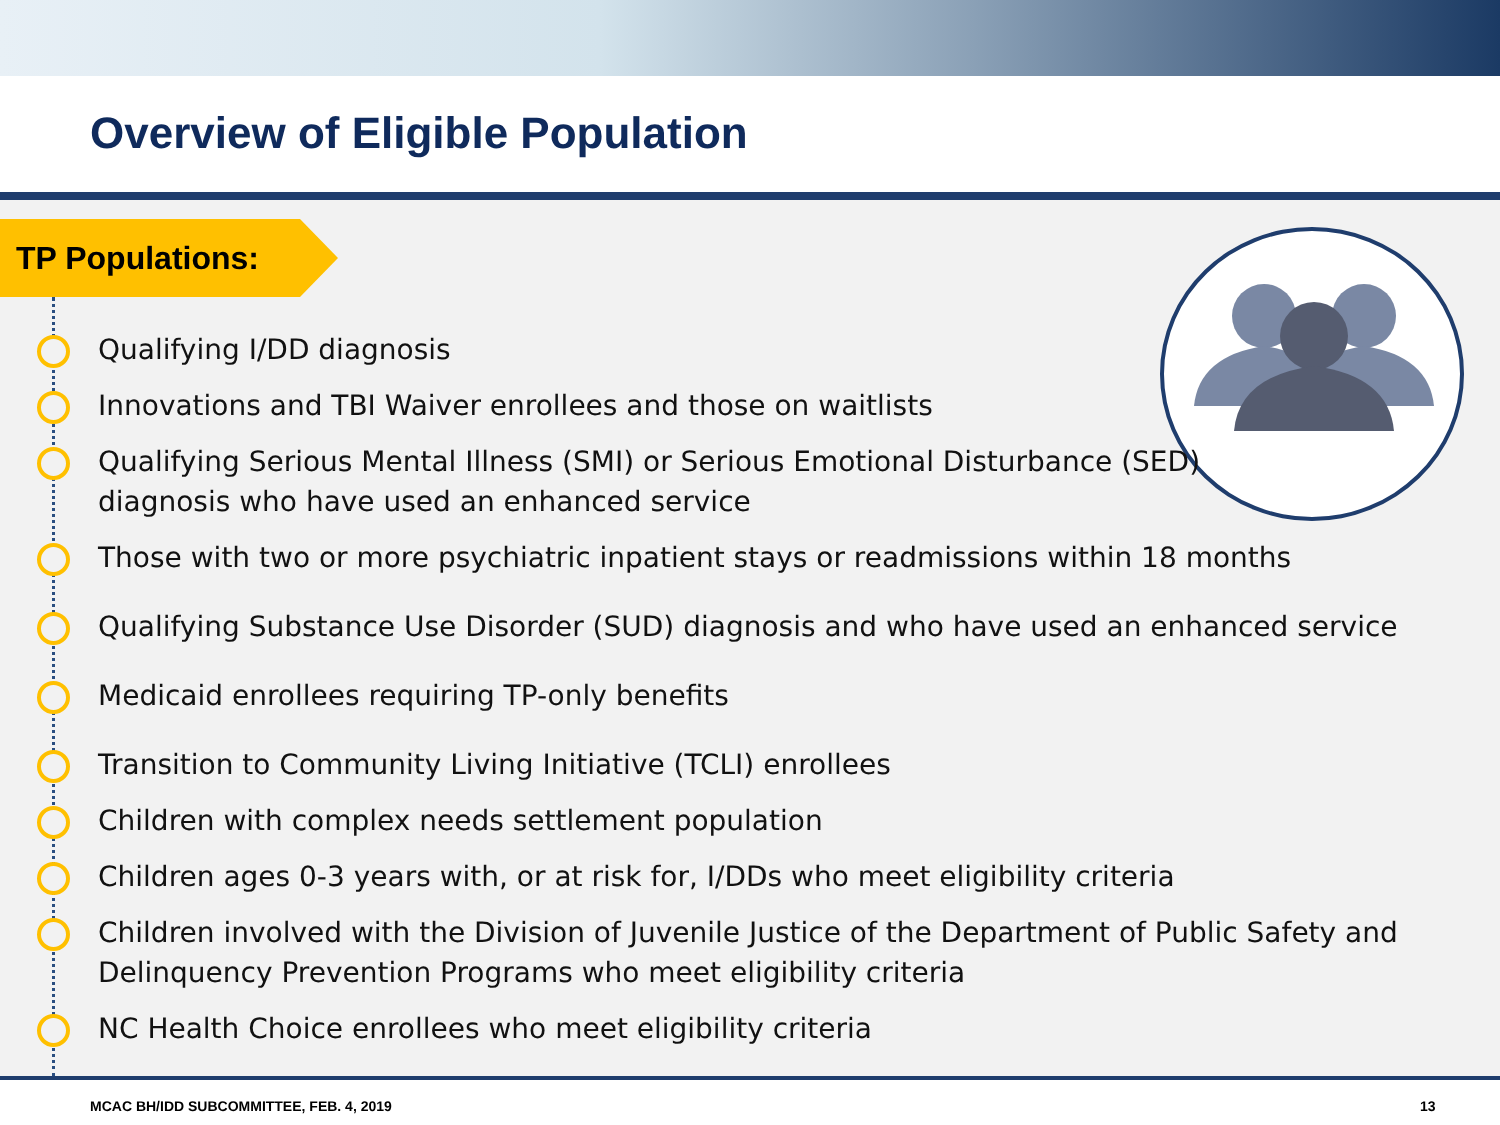Overview of Eligible Population
TP Populations:
Qualifying I/DD diagnosis
Innovations and TBI Waiver enrollees and those on waitlists
Qualifying Serious Mental Illness (SMI) or Serious Emotional Disturbance (SED)
diagnosis who have used an enhanced service
Those with two or more psychiatric inpatient stays or readmissions within 18 months
Qualifying Substance Use Disorder (SUD) diagnosis and who have used an enhanced service
Medicaid enrollees requiring TP-only benefits
Transition to Community Living Initiative (TCLI) enrollees
Children with complex needs settlement population
Children ages 0-3 years with, or at risk for, I/DDs who meet eligibility criteria
Children involved with the Division of Juvenile Justice of the Department of Public Safety and
Delinquency Prevention Programs who meet eligibility criteria
NC Health Choice enrollees who meet eligibility criteria
MCAC BH/IDD SUBCOMMITTEE, FEB. 4, 2019 13